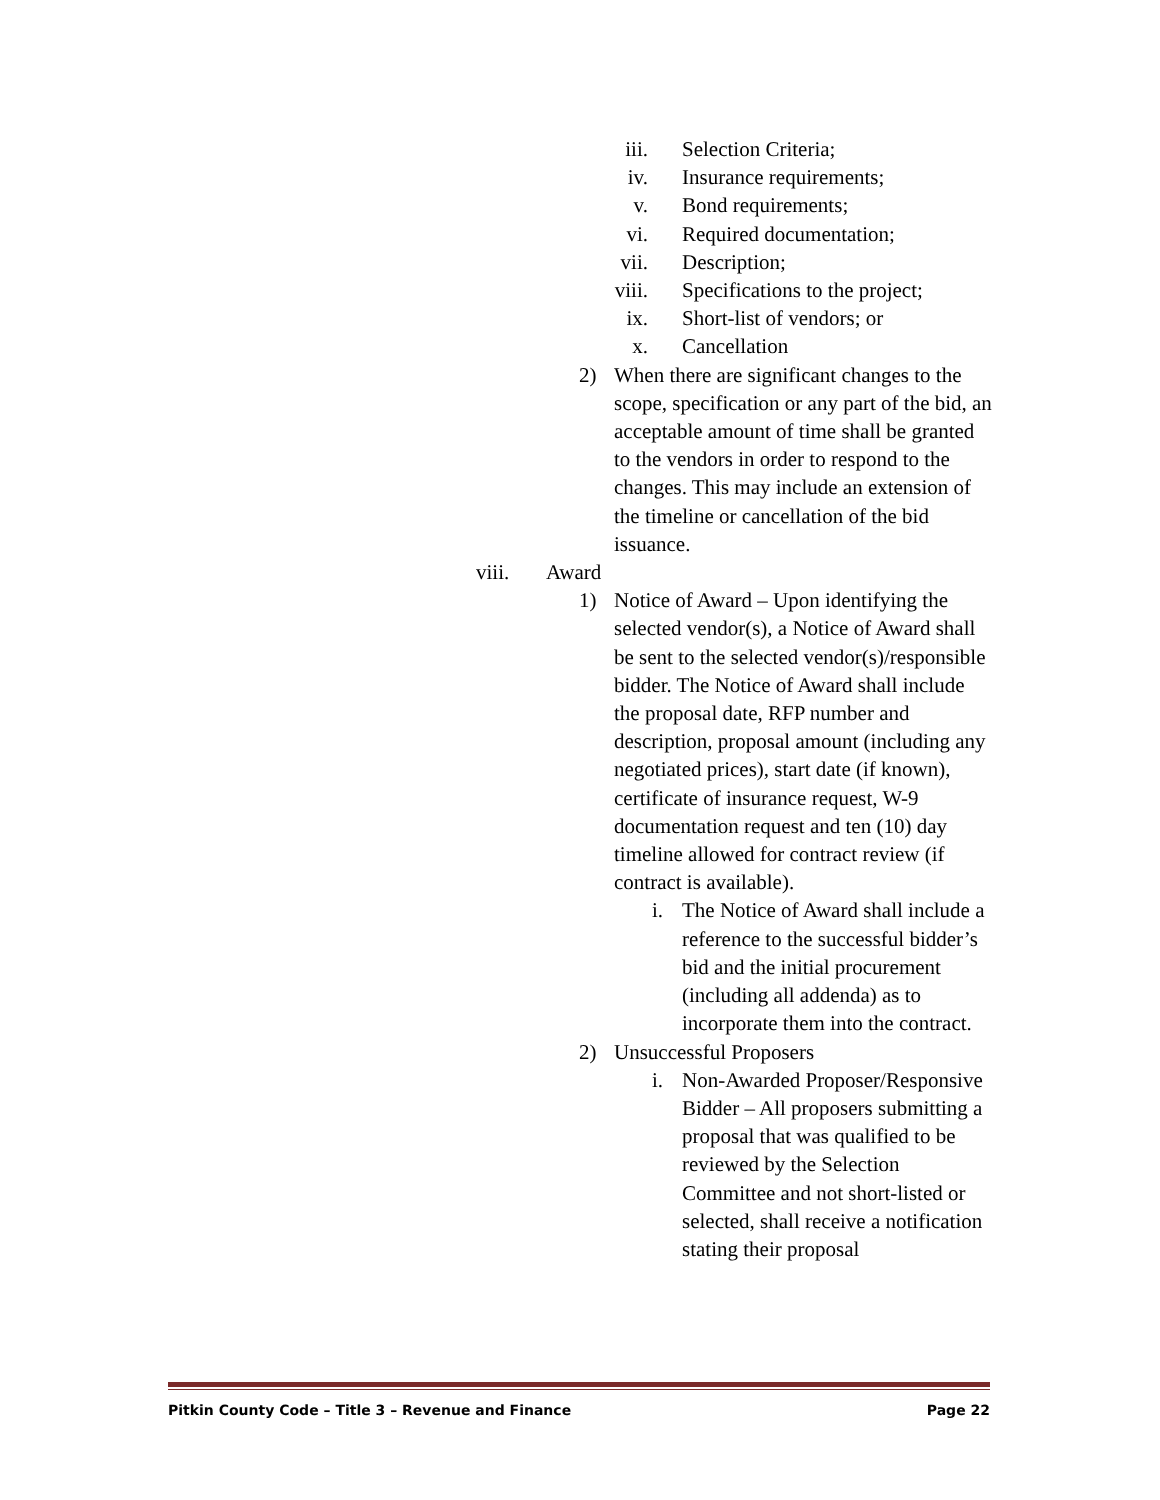iii. Selection Criteria;
iv. Insurance requirements;
v. Bond requirements;
vi. Required documentation;
vii. Description;
viii. Specifications to the project;
ix. Short-list of vendors; or
x. Cancellation
2) When there are significant changes to the scope, specification or any part of the bid, an acceptable amount of time shall be granted to the vendors in order to respond to the changes. This may include an extension of the timeline or cancellation of the bid issuance.
viii. Award
1) Notice of Award – Upon identifying the selected vendor(s), a Notice of Award shall be sent to the selected vendor(s)/responsible bidder. The Notice of Award shall include the proposal date, RFP number and description, proposal amount (including any negotiated prices), start date (if known), certificate of insurance request, W-9 documentation request and ten (10) day timeline allowed for contract review (if contract is available).
i. The Notice of Award shall include a reference to the successful bidder’s bid and the initial procurement (including all addenda) as to incorporate them into the contract.
2) Unsuccessful Proposers
i. Non-Awarded Proposer/Responsive Bidder – All proposers submitting a proposal that was qualified to be reviewed by the Selection Committee and not short-listed or selected, shall receive a notification stating their proposal
Pitkin County Code – Title 3 – Revenue and Finance Page 22